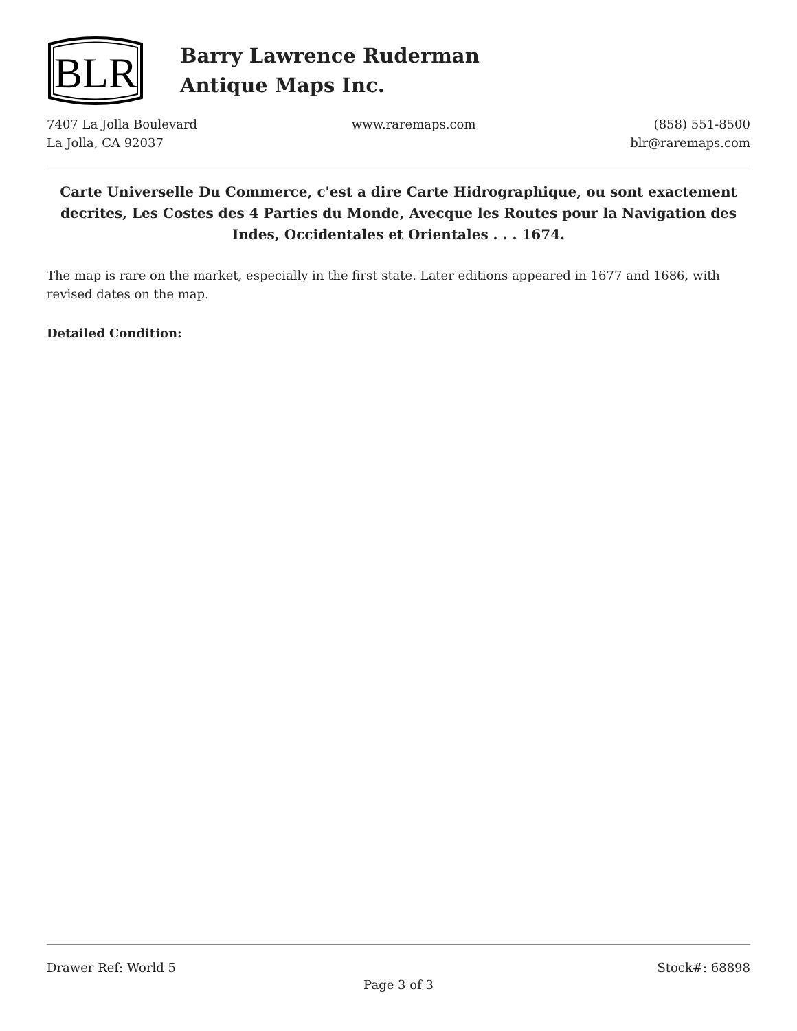BLR
Barry Lawrence Ruderman
Antique Maps Inc.
7407 La Jolla Boulevard
La Jolla, CA 92037
www.raremaps.com (858) 551-8500
blr@raremaps.com
Carte Universelle Du Commerce, c'est a dire Carte Hidrographique, ou sont exactement decrites, Les Costes des 4 Parties du Monde, Avecque les Routes pour la Navigation des Indes, Occidentales et Orientales . . . 1674.
The map is rare on the market, especially in the first state. Later editions appeared in 1677 and 1686, with revised dates on the map.
Detailed Condition:
Drawer Ref: World 5 Stock#: 68898
Page 3 of 3